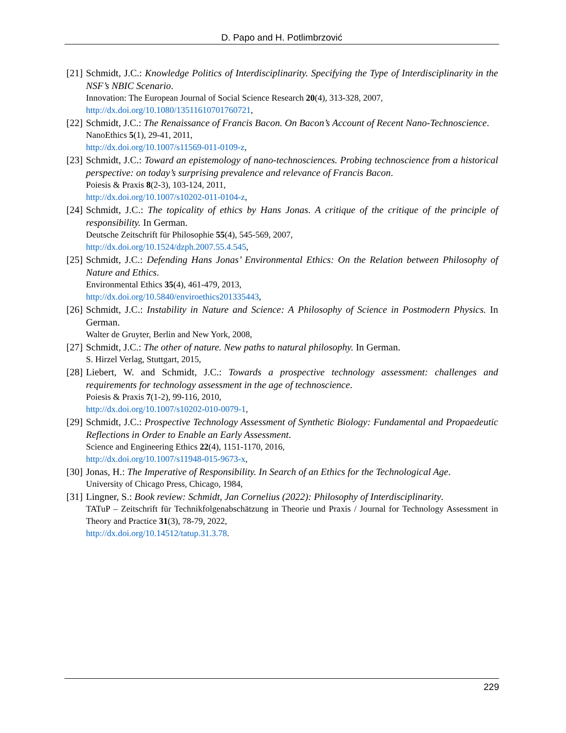D. Papo and H. Potlimbrzović
[21]
Schmidt, J.C.: Knowledge Politics of Interdisciplinarity. Specifying the Type of Interdisciplinarity in the NSF’s NBIC Scenario.
Innovation: The European Journal of Social Science Research 20(4), 313-328, 2007,
http://dx.doi.org/10.1080/13511610701760721,
[22]
Schmidt, J.C.: The Renaissance of Francis Bacon. On Bacon’s Account of Recent Nano-Technoscience.
NanoEthics 5(1), 29-41, 2011,
http://dx.doi.org/10.1007/s11569-011-0109-z,
[23]
Schmidt, J.C.: Toward an epistemology of nano-technosciences. Probing technoscience from a historical perspective: on today’s surprising prevalence and relevance of Francis Bacon.
Poiesis & Praxis 8(2-3), 103-124, 2011,
http://dx.doi.org/10.1007/s10202-011-0104-z,
[24]
Schmidt, J.C.: The topicality of ethics by Hans Jonas. A critique of the critique of the principle of responsibility. In German.
Deutsche Zeitschrift für Philosophie 55(4), 545-569, 2007,
http://dx.doi.org/10.1524/dzph.2007.55.4.545,
[25]
Schmidt, J.C.: Defending Hans Jonas’ Environmental Ethics: On the Relation between Philosophy of Nature and Ethics.
Environmental Ethics 35(4), 461-479, 2013,
http://dx.doi.org/10.5840/enviroethics201335443,
[26]
Schmidt, J.C.: Instability in Nature and Science: A Philosophy of Science in Postmodern Physics. In German.
Walter de Gruyter, Berlin and New York, 2008,
[27]
Schmidt, J.C.: The other of nature. New paths to natural philosophy. In German.
S. Hirzel Verlag, Stuttgart, 2015,
[28]
Liebert, W. and Schmidt, J.C.: Towards a prospective technology assessment: challenges and requirements for technology assessment in the age of technoscience.
Poiesis & Praxis 7(1-2), 99-116, 2010,
http://dx.doi.org/10.1007/s10202-010-0079-1,
[29]
Schmidt, J.C.: Prospective Technology Assessment of Synthetic Biology: Fundamental and Propaedeutic Reflections in Order to Enable an Early Assessment.
Science and Engineering Ethics 22(4), 1151-1170, 2016,
http://dx.doi.org/10.1007/s11948-015-9673-x,
[30]
Jonas, H.: The Imperative of Responsibility. In Search of an Ethics for the Technological Age.
University of Chicago Press, Chicago, 1984,
[31]
Lingner, S.: Book review: Schmidt, Jan Cornelius (2022): Philosophy of Interdisciplinarity.
TATuP – Zeitschrift für Technikfolgenabschätzung in Theorie und Praxis / Journal for Technology Assessment in Theory and Practice 31(3), 78-79, 2022,
http://dx.doi.org/10.14512/tatup.31.3.78.
229